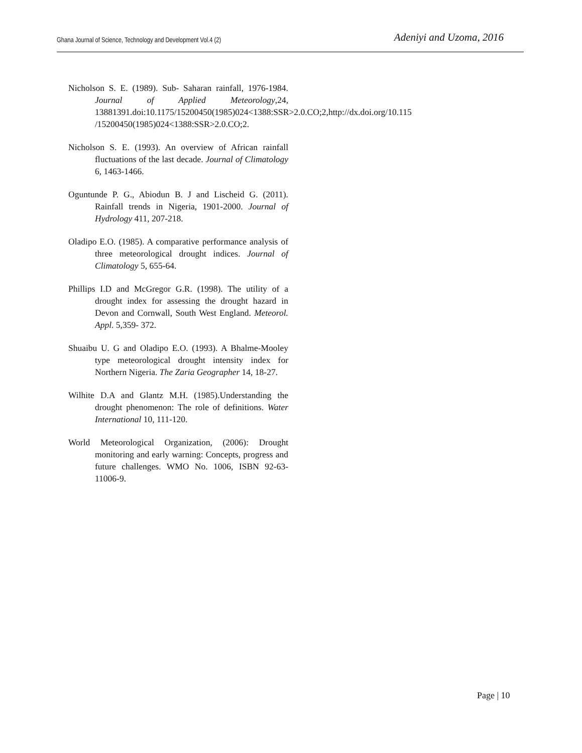Ghana Journal of Science, Technology and Development Vol.4 (2) Adeniyi and Uzoma, 2016
Nicholson S. E. (1989). Sub- Saharan rainfall, 1976-1984. Journal of Applied Meteorology,24, 13881391.doi:10.1175/15200450(1985)024<1388:SSR>2.0.CO;2,http://dx.doi.org/10.115 /15200450(1985)024<1388:SSR>2.0.CO;2.
Nicholson S. E. (1993). An overview of African rainfall fluctuations of the last decade. Journal of Climatology 6, 1463-1466.
Oguntunde P. G., Abiodun B. J and Lischeid G. (2011). Rainfall trends in Nigeria, 1901-2000. Journal of Hydrology 411, 207-218.
Oladipo E.O. (1985). A comparative performance analysis of three meteorological drought indices. Journal of Climatology 5, 655-64.
Phillips I.D and McGregor G.R. (1998). The utility of a drought index for assessing the drought hazard in Devon and Cornwall, South West England. Meteorol. Appl. 5,359- 372.
Shuaibu U. G and Oladipo E.O. (1993). A Bhalme-Mooley type meteorological drought intensity index for Northern Nigeria. The Zaria Geographer 14, 18-27.
Wilhite D.A and Glantz M.H. (1985).Understanding the drought phenomenon: The role of definitions. Water International 10, 111-120.
World Meteorological Organization, (2006): Drought monitoring and early warning: Concepts, progress and future challenges. WMO No. 1006, ISBN 92-63-11006-9.
Page | 10